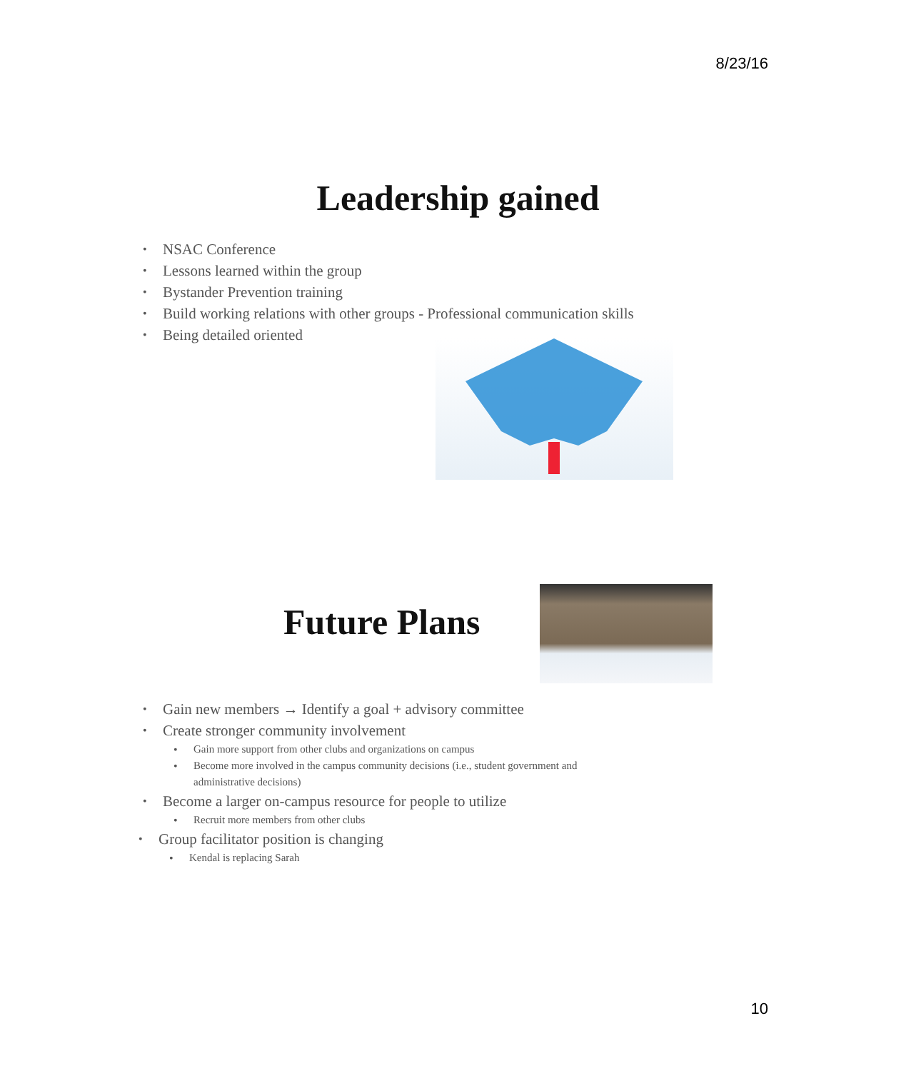8/23/16
Leadership gained
NSAC Conference
Lessons learned within the group
Bystander Prevention training
Build working relations with other groups - Professional communication skills
Being detailed oriented
Future Plans
Gain new members → Identify a goal + advisory committee
Create stronger community involvement
Gain more support from other clubs and organizations on campus
Become more involved in the campus community decisions (i.e., student government and administrative decisions)
Become a larger on-campus resource for people to utilize
Recruit more members from other clubs
Group facilitator position is changing
Kendal is replacing Sarah
10